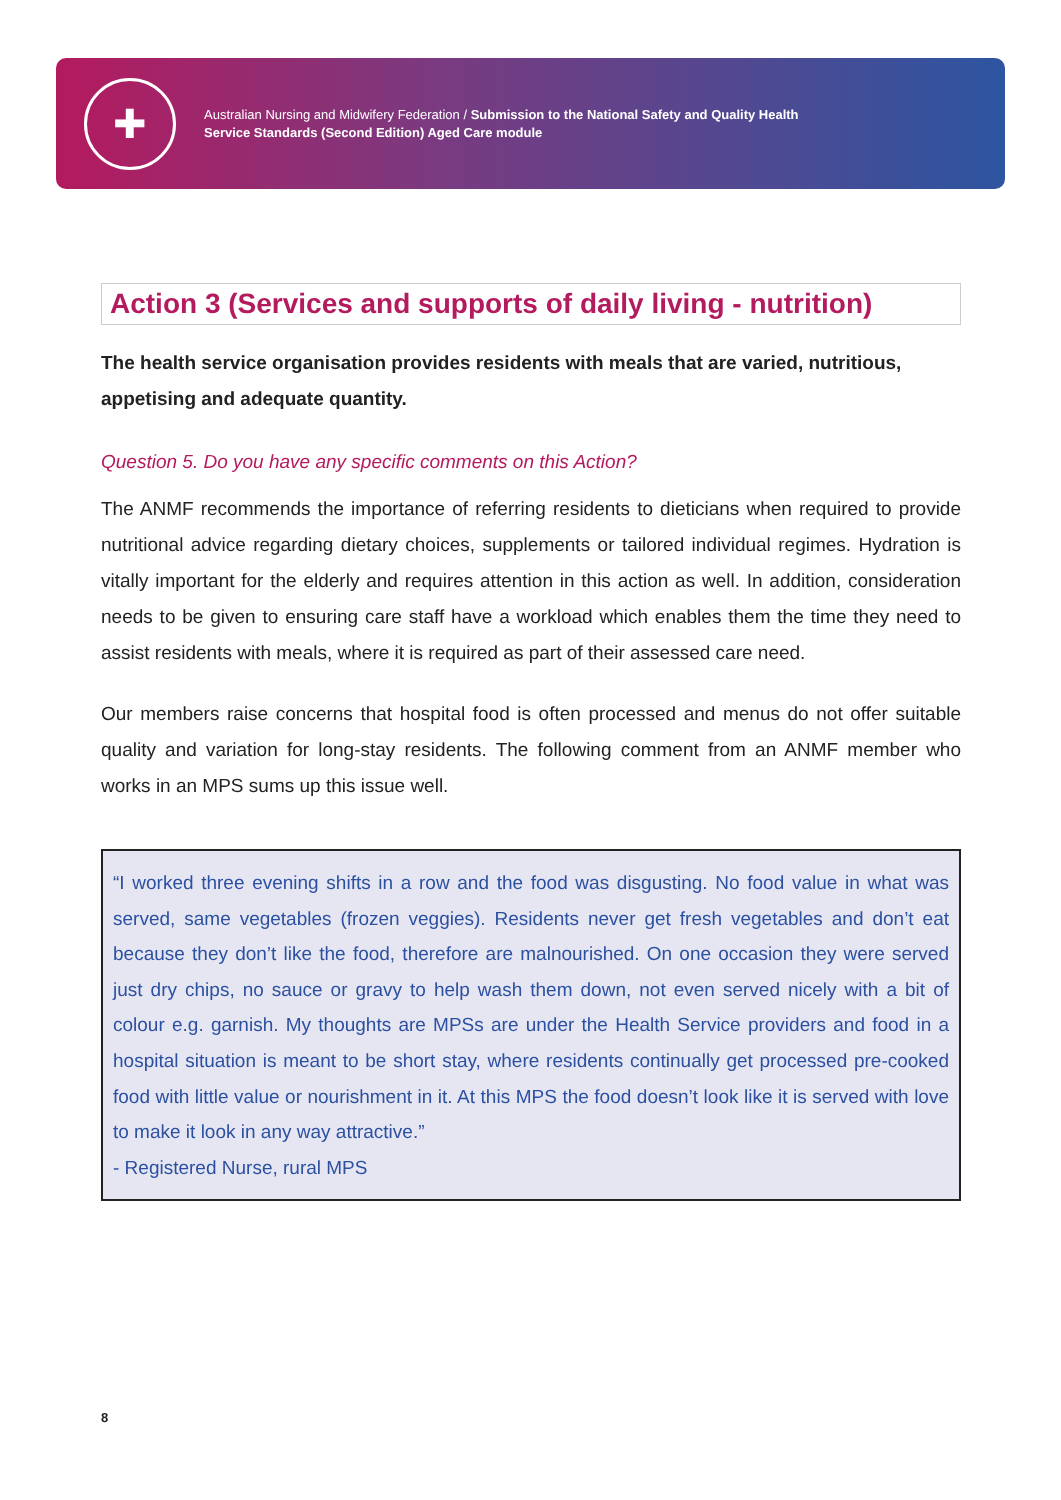✚
Australian Nursing and Midwifery Federation / Submission to the National Safety and Quality Health
Service Standards (Second Edition) Aged Care module
Action 3 (Services and supports of daily living - nutrition)
The health service organisation provides residents with meals that are varied, nutritious, appetising and adequate quantity.
Question 5. Do you have any specific comments on this Action?
The ANMF recommends the importance of referring residents to dieticians when required to provide nutritional advice regarding dietary choices, supplements or tailored individual regimes. Hydration is vitally important for the elderly and requires attention in this action as well. In addition, consideration needs to be given to ensuring care staff have a workload which enables them the time they need to assist residents with meals, where it is required as part of their assessed care need.
Our members raise concerns that hospital food is often processed and menus do not offer suitable quality and variation for long-stay residents. The following comment from an ANMF member who works in an MPS sums up this issue well.
“I worked three evening shifts in a row and the food was disgusting. No food value in what was served, same vegetables (frozen veggies). Residents never get fresh vegetables and don’t eat because they don’t like the food, therefore are malnourished. On one occasion they were served just dry chips, no sauce or gravy to help wash them down, not even served nicely with a bit of colour e.g. garnish. My thoughts are MPSs are under the Health Service providers and food in a hospital situation is meant to be short stay, where residents continually get processed pre-cooked food with little value or nourishment in it. At this MPS the food doesn’t look like it is served with love to make it look in any way attractive.”
- Registered Nurse, rural MPS
8